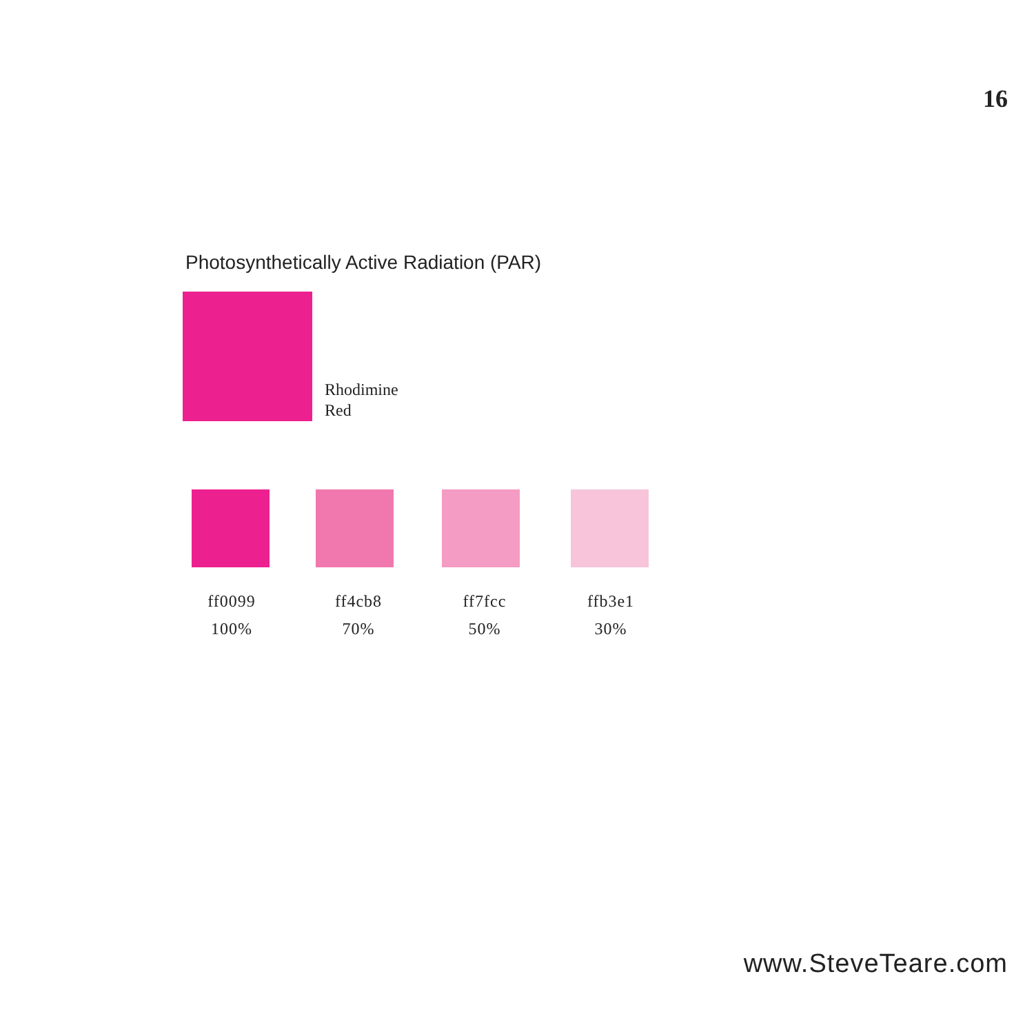16
Photosynthetically Active Radiation (PAR)
Rhodimine
Red
ff0099
100%
ff4cb8
70%
ff7fcc
50%
ffb3e1
30%
www.SteveTeare.com